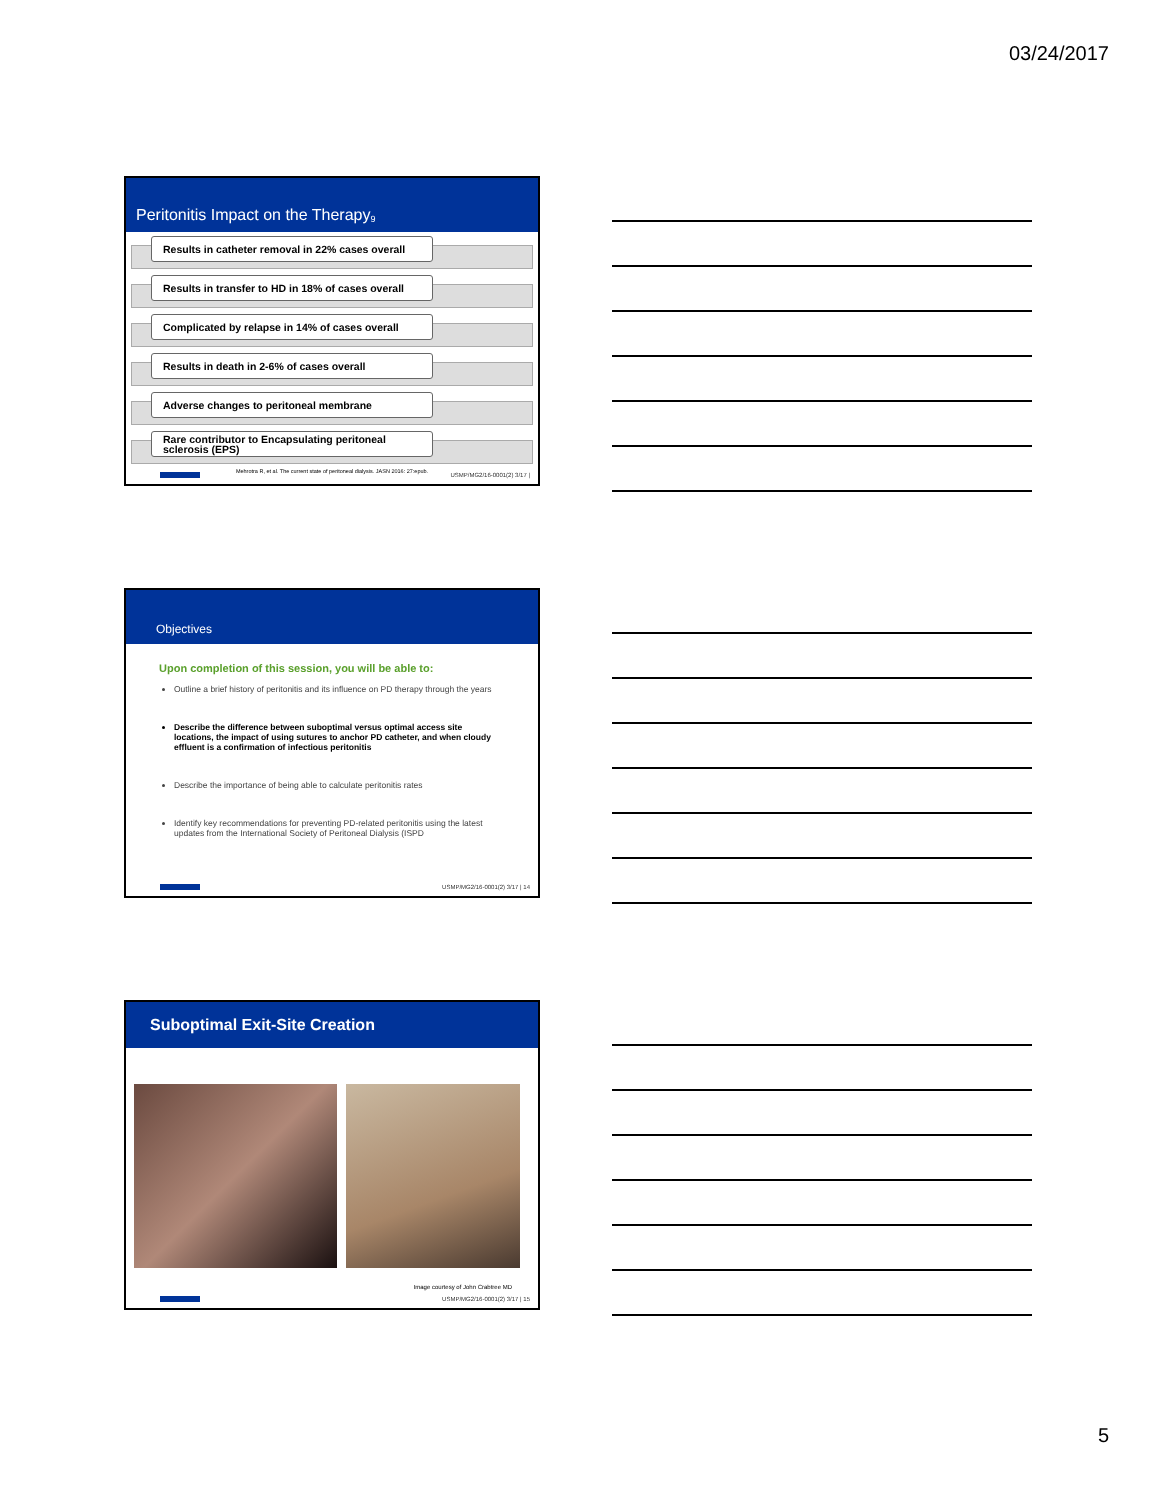03/24/2017
Peritonitis Impact on the Therapy<sub>9</sub>
Results in catheter removal in 22% cases overall
Results in transfer to HD in 18% of cases overall
Complicated by relapse in 14% of cases overall
Results in death in 2-6% of cases overall
Adverse changes to peritoneal membrane
Rare contributor to Encapsulating peritoneal sclerosis (EPS)
Mehrotra R, et al. The current state of peritoneal dialysis. JASN 2016: 27:epub.
USMP/MG2/16-0001(2) 3/17 |
Objectives
Upon completion of this session, you will be able to:
Outline a brief history of peritonitis and its influence on PD therapy through the years
Describe the difference between suboptimal versus optimal access site locations, the impact of using sutures to anchor PD catheter, and when cloudy effluent is a confirmation of infectious peritonitis
Describe the importance of being able to calculate peritonitis rates
Identify key recommendations for preventing PD-related peritonitis using the latest updates from the International Society of Peritoneal Dialysis (ISPD
USMP/MG2/16-0001(2) 3/17 | 14
Suboptimal Exit-Site Creation
Image courtesy of John Crabtree MD
USMP/MG2/16-0001(2) 3/17 | 15
5